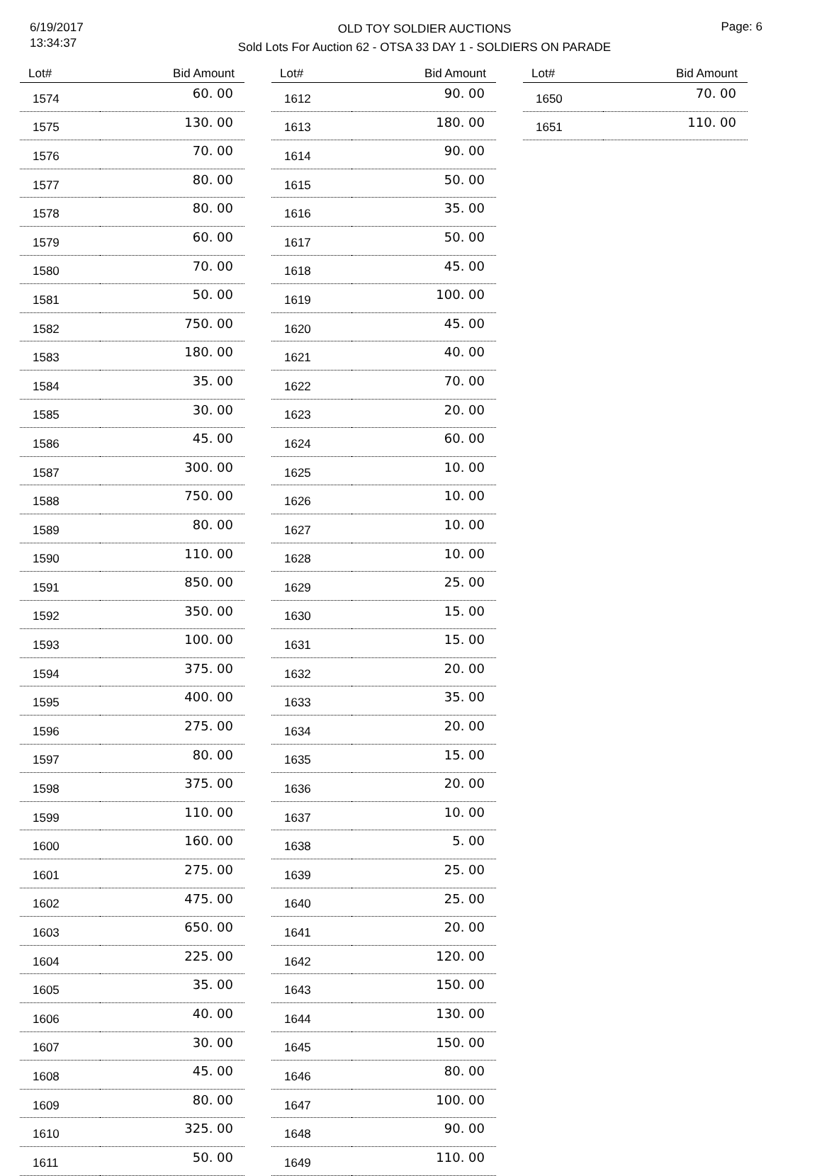6/19/2017
13:34:37
OLD TOY SOLDIER AUCTIONS
Sold Lots For Auction 62 - OTSA 33 DAY 1 - SOLDIERS ON PARADE
Page: 6
| Lot# | Bid Amount |
| --- | --- |
| 1574 | 60. 00 |
| 1575 | 130. 00 |
| 1576 | 70. 00 |
| 1577 | 80. 00 |
| 1578 | 80. 00 |
| 1579 | 60. 00 |
| 1580 | 70. 00 |
| 1581 | 50. 00 |
| 1582 | 750. 00 |
| 1583 | 180. 00 |
| 1584 | 35. 00 |
| 1585 | 30. 00 |
| 1586 | 45. 00 |
| 1587 | 300. 00 |
| 1588 | 750. 00 |
| 1589 | 80. 00 |
| 1590 | 110. 00 |
| 1591 | 850. 00 |
| 1592 | 350. 00 |
| 1593 | 100. 00 |
| 1594 | 375. 00 |
| 1595 | 400. 00 |
| 1596 | 275. 00 |
| 1597 | 80. 00 |
| 1598 | 375. 00 |
| 1599 | 110. 00 |
| 1600 | 160. 00 |
| 1601 | 275. 00 |
| 1602 | 475. 00 |
| 1603 | 650. 00 |
| 1604 | 225. 00 |
| 1605 | 35. 00 |
| 1606 | 40. 00 |
| 1607 | 30. 00 |
| 1608 | 45. 00 |
| 1609 | 80. 00 |
| 1610 | 325. 00 |
| 1611 | 50. 00 |
| Lot# | Bid Amount |
| --- | --- |
| 1612 | 90. 00 |
| 1613 | 180. 00 |
| 1614 | 90. 00 |
| 1615 | 50. 00 |
| 1616 | 35. 00 |
| 1617 | 50. 00 |
| 1618 | 45. 00 |
| 1619 | 100. 00 |
| 1620 | 45. 00 |
| 1621 | 40. 00 |
| 1622 | 70. 00 |
| 1623 | 20. 00 |
| 1624 | 60. 00 |
| 1625 | 10. 00 |
| 1626 | 10. 00 |
| 1627 | 10. 00 |
| 1628 | 10. 00 |
| 1629 | 25. 00 |
| 1630 | 15. 00 |
| 1631 | 15. 00 |
| 1632 | 20. 00 |
| 1633 | 35. 00 |
| 1634 | 20. 00 |
| 1635 | 15. 00 |
| 1636 | 20. 00 |
| 1637 | 10. 00 |
| 1638 | 5. 00 |
| 1639 | 25. 00 |
| 1640 | 25. 00 |
| 1641 | 20. 00 |
| 1642 | 120. 00 |
| 1643 | 150. 00 |
| 1644 | 130. 00 |
| 1645 | 150. 00 |
| 1646 | 80. 00 |
| 1647 | 100. 00 |
| 1648 | 90. 00 |
| 1649 | 110. 00 |
| Lot# | Bid Amount |
| --- | --- |
| 1650 | 70. 00 |
| 1651 | 110. 00 |